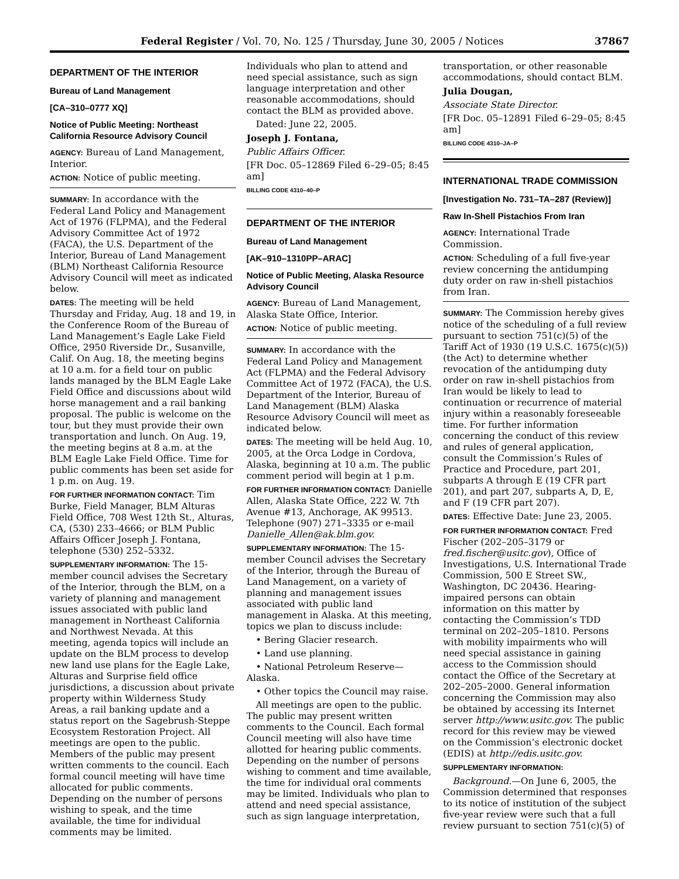Federal Register / Vol. 70, No. 125 / Thursday, June 30, 2005 / Notices 37867
DEPARTMENT OF THE INTERIOR
Bureau of Land Management
[CA–310–0777 XQ]
Notice of Public Meeting: Northeast California Resource Advisory Council
AGENCY: Bureau of Land Management, Interior.
ACTION: Notice of public meeting.
SUMMARY: In accordance with the Federal Land Policy and Management Act of 1976 (FLPMA), and the Federal Advisory Committee Act of 1972 (FACA), the U.S. Department of the Interior, Bureau of Land Management (BLM) Northeast California Resource Advisory Council will meet as indicated below.
DATES: The meeting will be held Thursday and Friday, Aug. 18 and 19, in the Conference Room of the Bureau of Land Management’s Eagle Lake Field Office, 2950 Riverside Dr., Susanville, Calif. On Aug. 18, the meeting begins at 10 a.m. for a field tour on public lands managed by the BLM Eagle Lake Field Office and discussions about wild horse management and a rail banking proposal. The public is welcome on the tour, but they must provide their own transportation and lunch. On Aug. 19, the meeting begins at 8 a.m. at the BLM Eagle Lake Field Office. Time for public comments has been set aside for 1 p.m. on Aug. 19.
FOR FURTHER INFORMATION CONTACT: Tim Burke, Field Manager, BLM Alturas Field Office, 708 West 12th St., Alturas, CA, (530) 233–4666; or BLM Public Affairs Officer Joseph J. Fontana, telephone (530) 252–5332.
SUPPLEMENTARY INFORMATION: The 15-member council advises the Secretary of the Interior, through the BLM, on a variety of planning and management issues associated with public land management in Northeast California and Northwest Nevada. At this meeting, agenda topics will include an update on the BLM process to develop new land use plans for the Eagle Lake, Alturas and Surprise field office jurisdictions, a discussion about private property within Wilderness Study Areas, a rail banking update and a status report on the Sagebrush-Steppe Ecosystem Restoration Project. All meetings are open to the public. Members of the public may present written comments to the council. Each formal council meeting will have time allocated for public comments. Depending on the number of persons wishing to speak, and the time available, the time for individual comments may be limited.
Individuals who plan to attend and need special assistance, such as sign language interpretation and other reasonable accommodations, should contact the BLM as provided above.
Dated: June 22, 2005.
Joseph J. Fontana,
Public Affairs Officer.
[FR Doc. 05–12869 Filed 6–29–05; 8:45 am]
BILLING CODE 4310–40–P
DEPARTMENT OF THE INTERIOR
Bureau of Land Management
[AK–910–1310PP–ARAC]
Notice of Public Meeting, Alaska Resource Advisory Council
AGENCY: Bureau of Land Management, Alaska State Office, Interior.
ACTION: Notice of public meeting.
SUMMARY: In accordance with the Federal Land Policy and Management Act (FLPMA) and the Federal Advisory Committee Act of 1972 (FACA), the U.S. Department of the Interior, Bureau of Land Management (BLM) Alaska Resource Advisory Council will meet as indicated below.
DATES: The meeting will be held Aug. 10, 2005, at the Orca Lodge in Cordova, Alaska, beginning at 10 a.m. The public comment period will begin at 1 p.m.
FOR FURTHER INFORMATION CONTACT: Danielle Allen, Alaska State Office, 222 W. 7th Avenue #13, Anchorage, AK 99513. Telephone (907) 271–3335 or e-mail Danielle_Allen@ak.blm.gov.
SUPPLEMENTARY INFORMATION: The 15-member Council advises the Secretary of the Interior, through the Bureau of Land Management, on a variety of planning and management issues associated with public land management in Alaska. At this meeting, topics we plan to discuss include:
• Bering Glacier research.
• Land use planning.
• National Petroleum Reserve—Alaska.
• Other topics the Council may raise.
All meetings are open to the public. The public may present written comments to the Council. Each formal Council meeting will also have time allotted for hearing public comments. Depending on the number of persons wishing to comment and time available, the time for individual oral comments may be limited. Individuals who plan to attend and need special assistance, such as sign language interpretation,
transportation, or other reasonable accommodations, should contact BLM.
Julia Dougan,
Associate State Director.
[FR Doc. 05–12891 Filed 6–29–05; 8:45 am]
BILLING CODE 4310–JA–P
INTERNATIONAL TRADE COMMISSION
[Investigation No. 731–TA–287 (Review)]
Raw In-Shell Pistachios From Iran
AGENCY: International Trade Commission.
ACTION: Scheduling of a full five-year review concerning the antidumping duty order on raw in-shell pistachios from Iran.
SUMMARY: The Commission hereby gives notice of the scheduling of a full review pursuant to section 751(c)(5) of the Tariff Act of 1930 (19 U.S.C. 1675(c)(5)) (the Act) to determine whether revocation of the antidumping duty order on raw in-shell pistachios from Iran would be likely to lead to continuation or recurrence of material injury within a reasonably foreseeable time. For further information concerning the conduct of this review and rules of general application, consult the Commission’s Rules of Practice and Procedure, part 201, subparts A through E (19 CFR part 201), and part 207, subparts A, D, E, and F (19 CFR part 207).
DATES: Effective Date: June 23, 2005.
FOR FURTHER INFORMATION CONTACT: Fred Fischer (202–205–3179 or fred.fischer@usitc.gov), Office of Investigations, U.S. International Trade Commission, 500 E Street SW., Washington, DC 20436. Hearing-impaired persons can obtain information on this matter by contacting the Commission’s TDD terminal on 202–205–1810. Persons with mobility impairments who will need special assistance in gaining access to the Commission should contact the Office of the Secretary at 202–205–2000. General information concerning the Commission may also be obtained by accessing its Internet server http://www.usitc.gov. The public record for this review may be viewed on the Commission’s electronic docket (EDIS) at http://edis.usitc.gov.
SUPPLEMENTARY INFORMATION:
Background.—On June 6, 2005, the Commission determined that responses to its notice of institution of the subject five-year review were such that a full review pursuant to section 751(c)(5) of